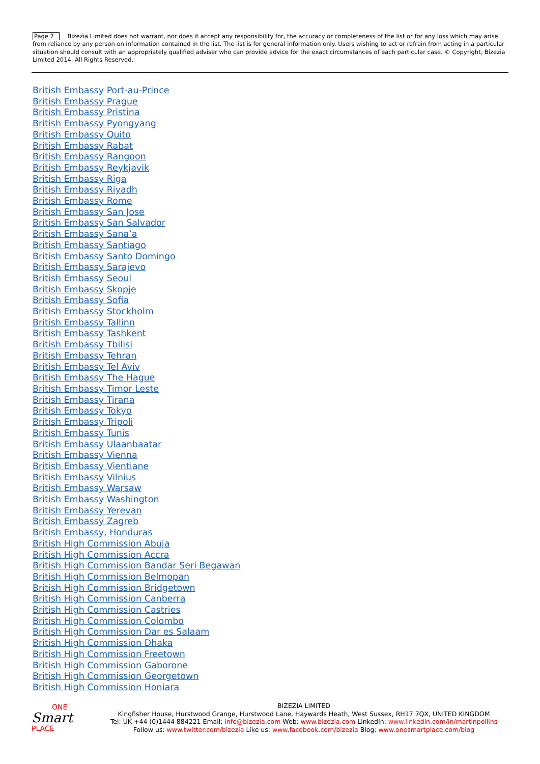Page 7 Bizezia Limited does not warrant, nor does it accept any responsibility for, the accuracy or completeness of the list or for any loss which may arise from reliance by any person on information contained in the list. The list is for general information only. Users wishing to act or refrain from acting in a particular situation should consult with an appropriately qualified adviser who can provide advice for the exact circumstances of each particular case. © Copyright, Bizezia Limited 2014, All Rights Reserved.
British Embassy Port-au-Prince
British Embassy Prague
British Embassy Pristina
British Embassy Pyongyang
British Embassy Quito
British Embassy Rabat
British Embassy Rangoon
British Embassy Reykjavik
British Embassy Riga
British Embassy Riyadh
British Embassy Rome
British Embassy San Jose
British Embassy San Salvador
British Embassy Sana’a
British Embassy Santiago
British Embassy Santo Domingo
British Embassy Sarajevo
British Embassy Seoul
British Embassy Skopje
British Embassy Sofia
British Embassy Stockholm
British Embassy Tallinn
British Embassy Tashkent
British Embassy Tbilisi
British Embassy Tehran
British Embassy Tel Aviv
British Embassy The Hague
British Embassy Timor Leste
British Embassy Tirana
British Embassy Tokyo
British Embassy Tripoli
British Embassy Tunis
British Embassy Ulaanbaatar
British Embassy Vienna
British Embassy Vientiane
British Embassy Vilnius
British Embassy Warsaw
British Embassy Washington
British Embassy Yerevan
British Embassy Zagreb
British Embassy, Honduras
British High Commission Abuja
British High Commission Accra
British High Commission Bandar Seri Begawan
British High Commission Belmopan
British High Commission Bridgetown
British High Commission Canberra
British High Commission Castries
British High Commission Colombo
British High Commission Dar es Salaam
British High Commission Dhaka
British High Commission Freetown
British High Commission Gaborone
British High Commission Georgetown
British High Commission Honiara
ONE
Smart
PLACE
BIZEZIA LIMITED
Kingfisher House, Hurstwood Grange, Hurstwood Lane, Haywards Heath, West Sussex, RH17 7QX, UNITED KINGDOM
Tel: UK +44 (0)1444 884221 Email: info@bizezia.com Web: www.bizezia.com LinkedIn: www.linkedin.com/in/martinpollins
Follow us: www.twitter.com/bizezia Like us: www.facebook.com/bizezia Blog: www.onesmartplace.com/blog